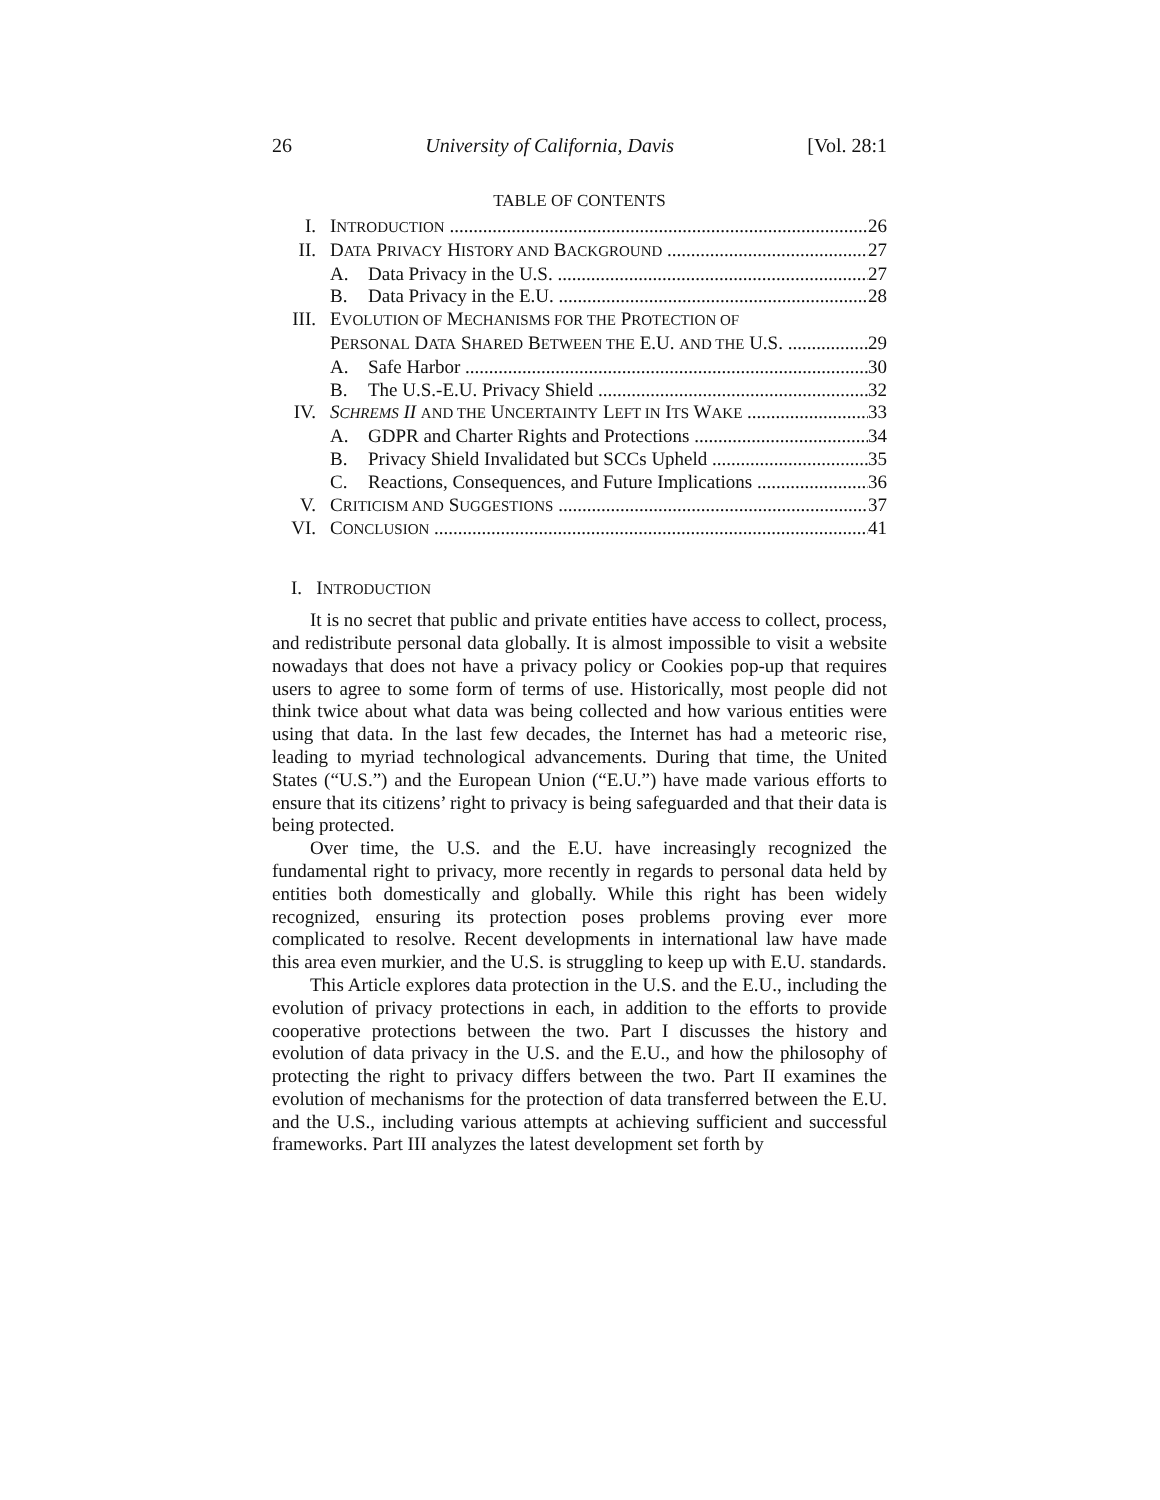26 University of California, Davis [Vol. 28:1
TABLE OF CONTENTS
I. INTRODUCTION 26
II. DATA PRIVACY HISTORY AND BACKGROUND 27
A. Data Privacy in the U.S. 27
B. Data Privacy in the E.U. 28
III. EVOLUTION OF MECHANISMS FOR THE PROTECTION OF
PERSONAL DATA SHARED BETWEEN THE E.U. AND THE U.S. 29
A. Safe Harbor 30
B. The U.S.-E.U. Privacy Shield 32
IV. SCHREMS II AND THE UNCERTAINTY LEFT IN ITS WAKE 33
A. GDPR and Charter Rights and Protections 34
B. Privacy Shield Invalidated but SCCs Upheld 35
C. Reactions, Consequences, and Future Implications 36
V. CRITICISM AND SUGGESTIONS 37
VI. CONCLUSION 41
I. INTRODUCTION
It is no secret that public and private entities have access to collect, process, and redistribute personal data globally. It is almost impossible to visit a website nowadays that does not have a privacy policy or Cookies pop-up that requires users to agree to some form of terms of use. Historically, most people did not think twice about what data was being collected and how various entities were using that data. In the last few decades, the Internet has had a meteoric rise, leading to myriad technological advancements. During that time, the United States (“U.S.”) and the European Union (“E.U.”) have made various efforts to ensure that its citizens’ right to privacy is being safeguarded and that their data is being protected.
Over time, the U.S. and the E.U. have increasingly recognized the fundamental right to privacy, more recently in regards to personal data held by entities both domestically and globally. While this right has been widely recognized, ensuring its protection poses problems proving ever more complicated to resolve. Recent developments in international law have made this area even murkier, and the U.S. is struggling to keep up with E.U. standards.
This Article explores data protection in the U.S. and the E.U., including the evolution of privacy protections in each, in addition to the efforts to provide cooperative protections between the two. Part I discusses the history and evolution of data privacy in the U.S. and the E.U., and how the philosophy of protecting the right to privacy differs between the two. Part II examines the evolution of mechanisms for the protection of data transferred between the E.U. and the U.S., including various attempts at achieving sufficient and successful frameworks. Part III analyzes the latest development set forth by